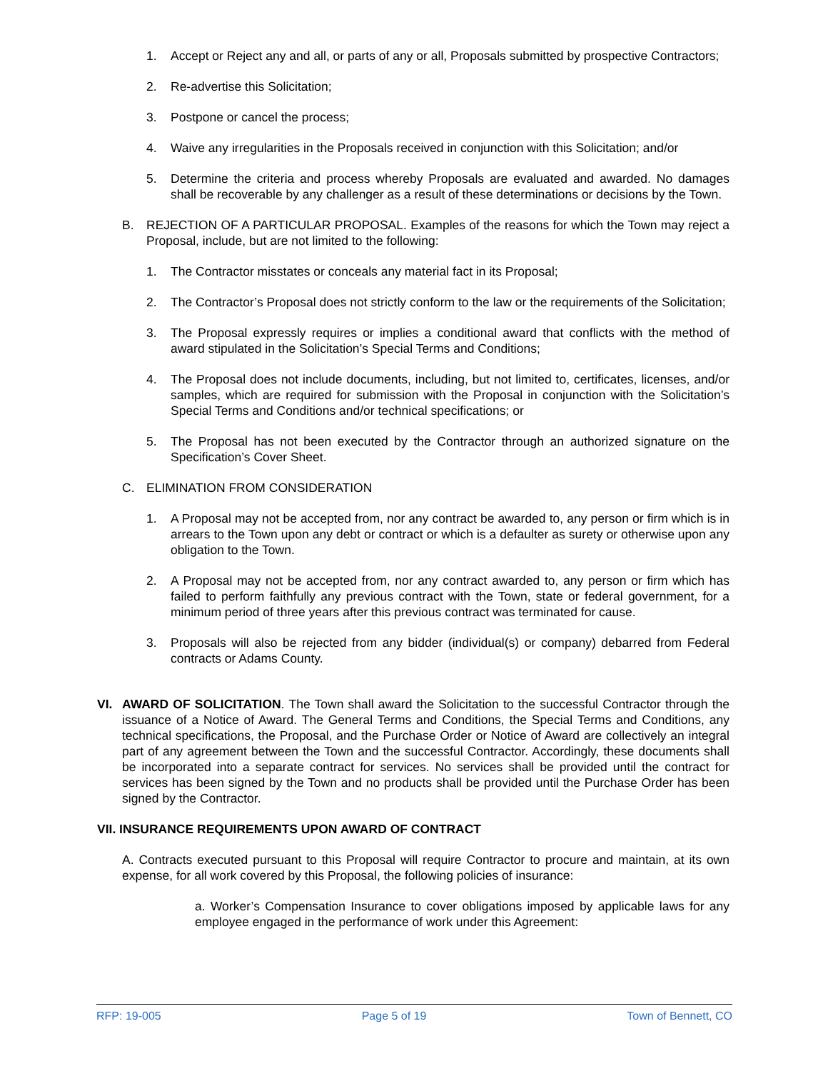1. Accept or Reject any and all, or parts of any or all, Proposals submitted by prospective Contractors;
2. Re-advertise this Solicitation;
3. Postpone or cancel the process;
4. Waive any irregularities in the Proposals received in conjunction with this Solicitation; and/or
5. Determine the criteria and process whereby Proposals are evaluated and awarded. No damages shall be recoverable by any challenger as a result of these determinations or decisions by the Town.
B. REJECTION OF A PARTICULAR PROPOSAL. Examples of the reasons for which the Town may reject a Proposal, include, but are not limited to the following:
1. The Contractor misstates or conceals any material fact in its Proposal;
2. The Contractor’s Proposal does not strictly conform to the law or the requirements of the Solicitation;
3. The Proposal expressly requires or implies a conditional award that conflicts with the method of award stipulated in the Solicitation’s Special Terms and Conditions;
4. The Proposal does not include documents, including, but not limited to, certificates, licenses, and/or samples, which are required for submission with the Proposal in conjunction with the Solicitation’s Special Terms and Conditions and/or technical specifications; or
5. The Proposal has not been executed by the Contractor through an authorized signature on the Specification’s Cover Sheet.
C. ELIMINATION FROM CONSIDERATION
1. A Proposal may not be accepted from, nor any contract be awarded to, any person or firm which is in arrears to the Town upon any debt or contract or which is a defaulter as surety or otherwise upon any obligation to the Town.
2. A Proposal may not be accepted from, nor any contract awarded to, any person or firm which has failed to perform faithfully any previous contract with the Town, state or federal government, for a minimum period of three years after this previous contract was terminated for cause.
3. Proposals will also be rejected from any bidder (individual(s) or company) debarred from Federal contracts or Adams County.
VI. AWARD OF SOLICITATION. The Town shall award the Solicitation to the successful Contractor through the issuance of a Notice of Award. The General Terms and Conditions, the Special Terms and Conditions, any technical specifications, the Proposal, and the Purchase Order or Notice of Award are collectively an integral part of any agreement between the Town and the successful Contractor. Accordingly, these documents shall be incorporated into a separate contract for services. No services shall be provided until the contract for services has been signed by the Town and no products shall be provided until the Purchase Order has been signed by the Contractor.
VII. INSURANCE REQUIREMENTS UPON AWARD OF CONTRACT
A. Contracts executed pursuant to this Proposal will require Contractor to procure and maintain, at its own expense, for all work covered by this Proposal, the following policies of insurance:
a. Worker’s Compensation Insurance to cover obligations imposed by applicable laws for any employee engaged in the performance of work under this Agreement:
RFP: 19-005 Page 5 of 19 Town of Bennett, CO